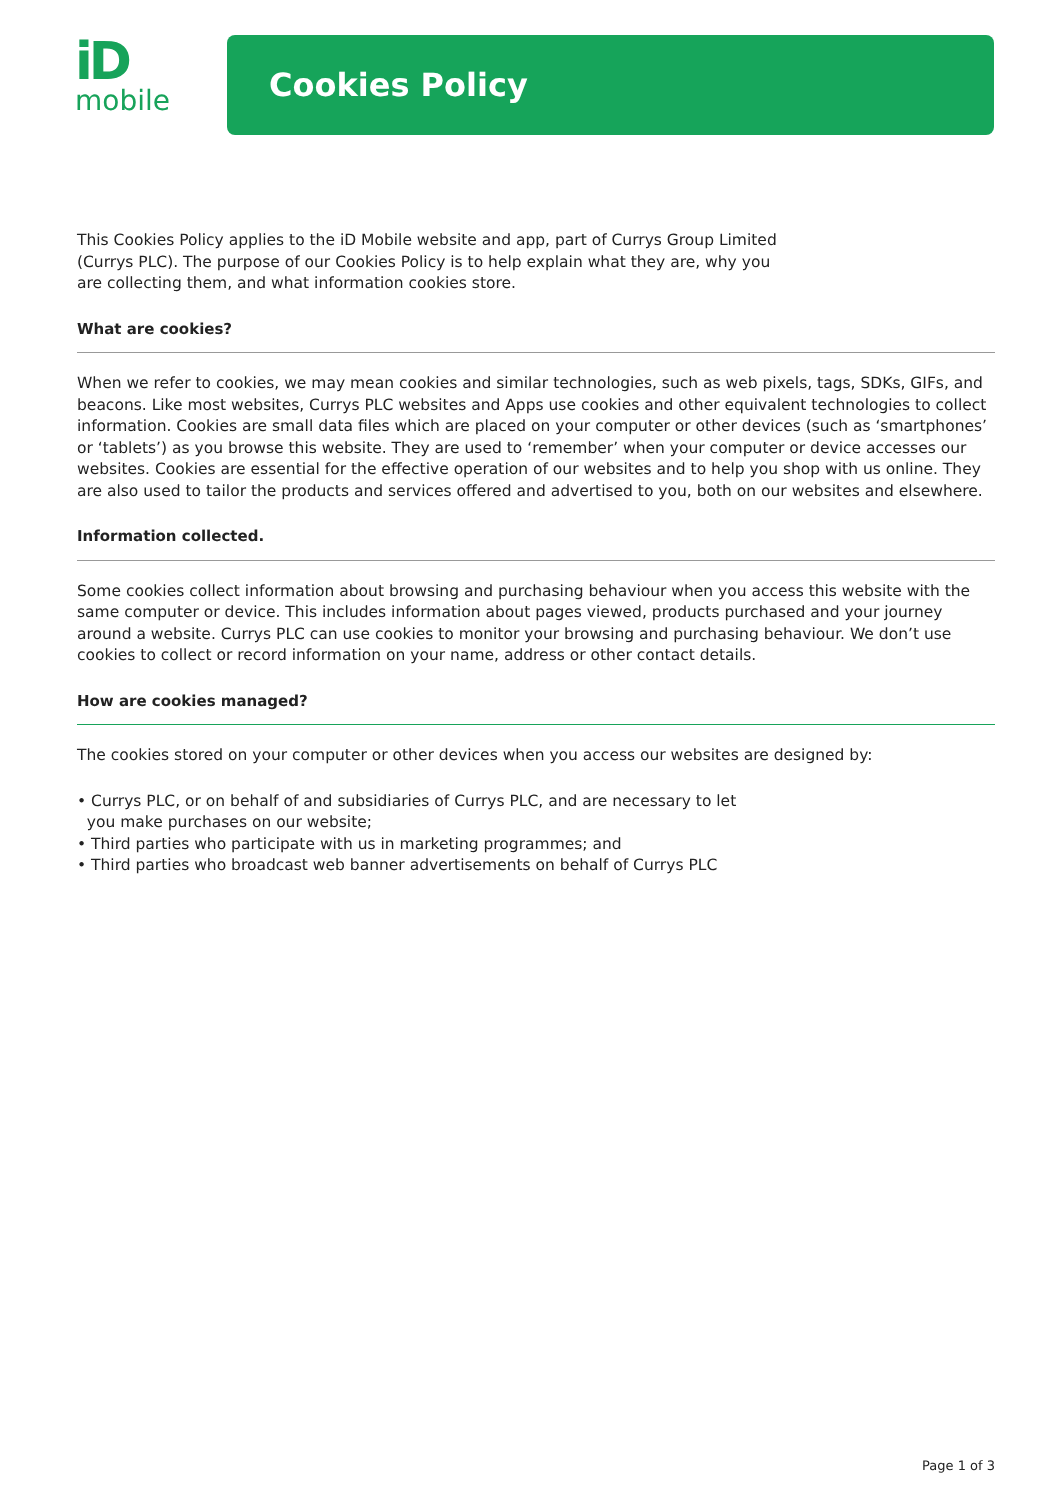iD
mobile
Cookies Policy
This Cookies Policy applies to the iD Mobile website and app, part of Currys Group Limited (Currys PLC). The purpose of our Cookies Policy is to help explain what they are, why you are collecting them, and what information cookies store.
What are cookies?
When we refer to cookies, we may mean cookies and similar technologies, such as web pixels, tags, SDKs, GIFs, and beacons. Like most websites, Currys PLC websites and Apps use cookies and other equivalent technologies to collect information. Cookies are small data files which are placed on your computer or other devices (such as ‘smartphones’ or ‘tablets’) as you browse this website. They are used to ‘remember’ when your computer or device accesses our websites. Cookies are essential for the effective operation of our websites and to help you shop with us online. They are also used to tailor the products and services offered and advertised to you, both on our websites and elsewhere.
Information collected.
Some cookies collect information about browsing and purchasing behaviour when you access this website with the same computer or device. This includes information about pages viewed, products purchased and your journey around a website. Currys PLC can use cookies to monitor your browsing and purchasing behaviour. We don’t use cookies to collect or record information on your name, address or other contact details.
How are cookies managed?
The cookies stored on your computer or other devices when you access our websites are designed by:
• Currys PLC, or on behalf of and subsidiaries of Currys PLC, and are necessary to let
you make purchases on our website;
• Third parties who participate with us in marketing programmes; and
• Third parties who broadcast web banner advertisements on behalf of Currys PLC
Page 1 of 3